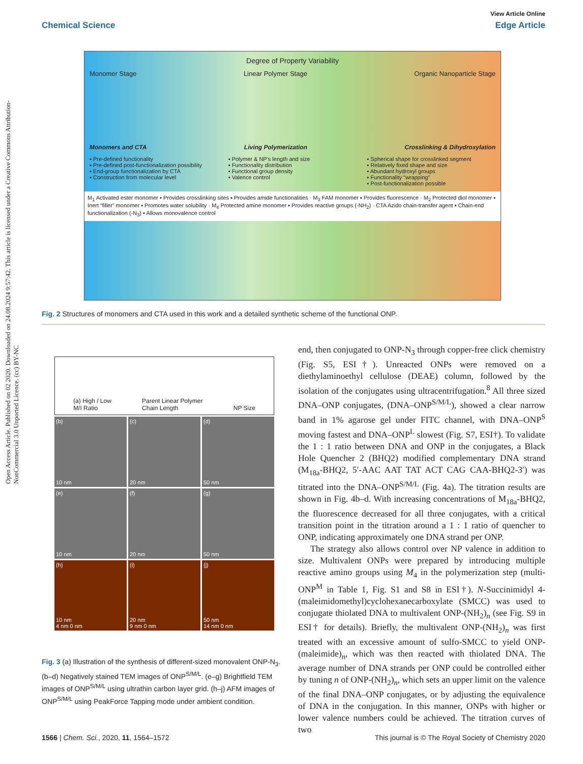View Article Online
Chemical Science Edge Article
Open Access Article. Published on 02 2020. Downloaded on 24.08.2024 9:57:42. This article is licensed under a Creative Commons Attribution-NonCommercial 3.0 Unported Licence. (cc) BY-NC
Degree of Property Variability
Monomer Stage Linear Polymer Stage Organic Nanoparticle Stage
Monomers and CTA Living Polymerization Crosslinking & Dihydroxylation
▪ Pre-defined functionality
▪ Pre-defined post-functionalization possibility
▪ End-group functionalization by CTA
▪ Construction from molecular level
▪ Polymer & NP's length and size
▪ Functionality distribution
▪ Functional group density
▪ Valence control
▪ Spherical shape for crosslinked segment
▪ Relatively fixed shape and size
▪ Abundant hydroxyl groups
▪ Functionality “wrapping”
▪ Post-functionalization possible
M<sub>1</sub> Activated ester monomer ▪ Provides crosslinking sites ▪ Provides amide functionalities · M<sub>3</sub> FAM monomer ▪ Provides fluorescence · M<sub>2</sub> Protected diol monomer ▪ Inert “filler” monomer ▪ Promotes water solubility · M<sub>4</sub> Protected amine monomer ▪ Provides reactive groups (-NH<sub>2</sub>) · CTA Azido chain-transfer agent ▪ Chain-end functionalization (-N<sub>3</sub>) ▪ Allows monovalence control
Fig. 2 Structures of monomers and CTA used in this work and a detailed synthetic scheme of the functional ONP.
(a) High / Low
M/I Ratio Parent Linear Polymer
Chain Length NP Size
(b)
10 nm
(c)
20 nm
(d)
50 nm
(e)
10 nm
(f)
20 nm
(g)
50 nm
(h)
10 nm
4 nm 0 nm
(i)
20 nm
9 nm 0 nm
(j)
50 nm
14 nm 0 nm
Fig. 3 (a) Illustration of the synthesis of different-sized monovalent ONP-N<sub>3</sub>. (b–d) Negatively stained TEM images of ONP<sup>S/M/L</sup>. (e–g) Brightfield TEM images of ONP<sup>S/M/L</sup> using ultrathin carbon layer grid. (h–j) AFM images of ONP<sup>S/M/L</sup> using PeakForce Tapping mode under ambient condition.
end, then conjugated to ONP-N<sub>3</sub> through copper-free click chemistry (Fig. S5, ESI†). Unreacted ONPs were removed on a diethylaminoethyl cellulose (DEAE) column, followed by the isolation of the conjugates using ultracentrifugation.<sup>8</sup> All three sized DNA–ONP conjugates, (DNA–ONP<sup>S/M/L</sup>), showed a clear narrow band in 1% agarose gel under FITC channel, with DNA–ONP<sup>S</sup> moving fastest and DNA–ONP<sup>L</sup> slowest (Fig. S7, ESI†). To validate the 1 : 1 ratio between DNA and ONP in the conjugates, a Black Hole Quencher 2 (BHQ2) modified complementary DNA strand (M<sub>18a</sub>-BHQ2, 5′-AAC AAT TAT ACT CAG CAA-BHQ2-3′) was titrated into the DNA–ONP<sup>S/M/L</sup> (Fig. 4a). The titration results are shown in Fig. 4b–d. With increasing concentrations of M<sub>18a</sub>-BHQ2, the fluorescence decreased for all three conjugates, with a critical transition point in the titration around a 1 : 1 ratio of quencher to ONP, indicating approximately one DNA strand per ONP.
The strategy also allows control over NP valence in addition to size. Multivalent ONPs were prepared by introducing multiple reactive amino groups using M<sub>4</sub> in the polymerization step (multi-ONP<sup>M</sup> in Table 1, Fig. S1 and S8 in ESI†). N-Succinimidyl 4-(maleimidomethyl)cyclohexanecarboxylate (SMCC) was used to conjugate thiolated DNA to multivalent ONP-(NH<sub>2</sub>)<sub>n</sub> (see Fig. S9 in ESI† for details). Briefly, the multivalent ONP-(NH<sub>2</sub>)<sub>n</sub> was first treated with an excessive amount of sulfo-SMCC to yield ONP-(maleimide)<sub>n</sub>, which was then reacted with thiolated DNA. The average number of DNA strands per ONP could be controlled either by tuning n of ONP-(NH<sub>2</sub>)<sub>n</sub>, which sets an upper limit on the valence of the final DNA–ONP conjugates, or by adjusting the equivalence of DNA in the conjugation. In this manner, ONPs with higher or lower valence numbers could be achieved. The titration curves of two
1566 | Chem. Sci., 2020, 11, 1564–1572 This journal is © The Royal Society of Chemistry 2020